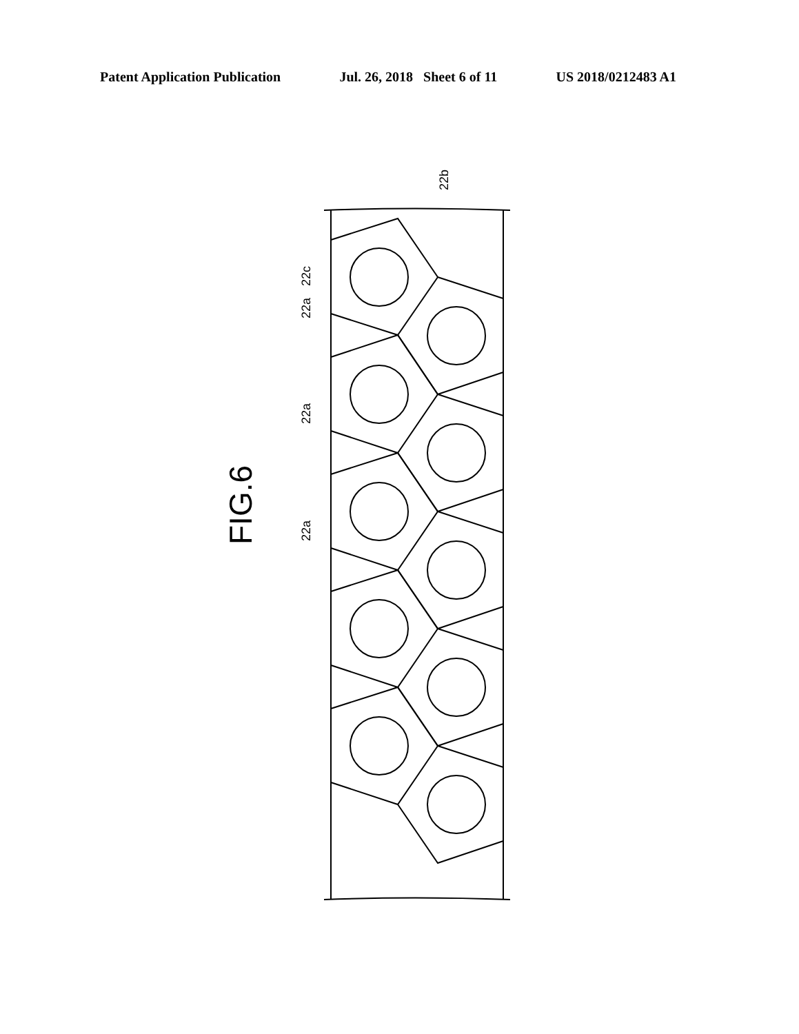Patent Application Publication Jul. 26, 2018 Sheet 6 of 11 US 2018/0212483 A1
FIG.6
22b
22c
22a
22a
22a